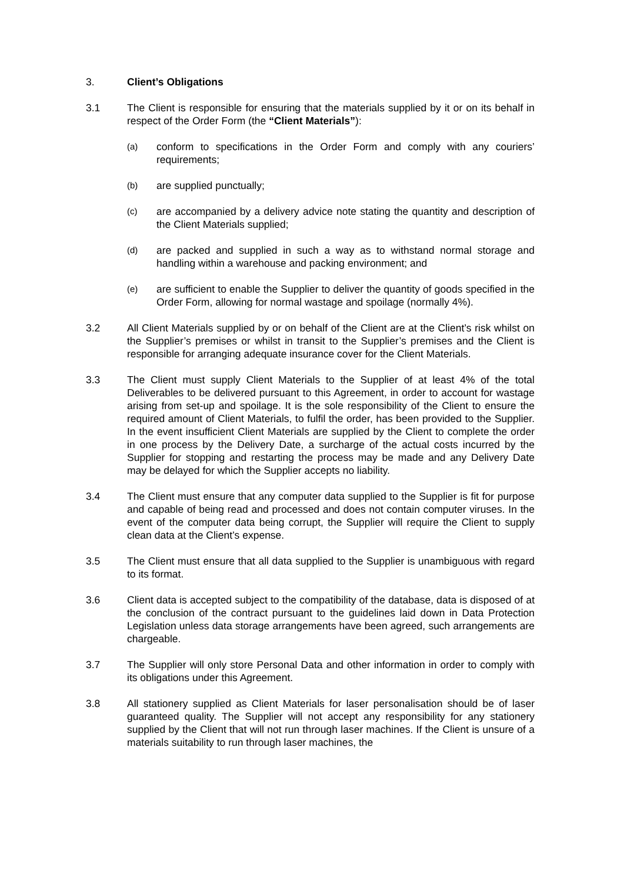3. Client’s Obligations
3.1 The Client is responsible for ensuring that the materials supplied by it or on its behalf in respect of the Order Form (the “Client Materials”):
(a)
conform to specifications in the Order Form and comply with any couriers’ requirements;
(b)
are supplied punctually;
(c)
are accompanied by a delivery advice note stating the quantity and description of the Client Materials supplied;
(d)
are packed and supplied in such a way as to withstand normal storage and handling within a warehouse and packing environment; and
(e)
are sufficient to enable the Supplier to deliver the quantity of goods specified in the Order Form, allowing for normal wastage and spoilage (normally 4%).
3.2 All Client Materials supplied by or on behalf of the Client are at the Client’s risk whilst on the Supplier’s premises or whilst in transit to the Supplier’s premises and the Client is responsible for arranging adequate insurance cover for the Client Materials.
3.3 The Client must supply Client Materials to the Supplier of at least 4% of the total Deliverables to be delivered pursuant to this Agreement, in order to account for wastage arising from set-up and spoilage. It is the sole responsibility of the Client to ensure the required amount of Client Materials, to fulfil the order, has been provided to the Supplier. In the event insufficient Client Materials are supplied by the Client to complete the order in one process by the Delivery Date, a surcharge of the actual costs incurred by the Supplier for stopping and restarting the process may be made and any Delivery Date may be delayed for which the Supplier accepts no liability.
3.4 The Client must ensure that any computer data supplied to the Supplier is fit for purpose and capable of being read and processed and does not contain computer viruses. In the event of the computer data being corrupt, the Supplier will require the Client to supply clean data at the Client’s expense.
3.5 The Client must ensure that all data supplied to the Supplier is unambiguous with regard to its format.
3.6 Client data is accepted subject to the compatibility of the database, data is disposed of at the conclusion of the contract pursuant to the guidelines laid down in Data Protection Legislation unless data storage arrangements have been agreed, such arrangements are chargeable.
3.7 The Supplier will only store Personal Data and other information in order to comply with its obligations under this Agreement.
3.8 All stationery supplied as Client Materials for laser personalisation should be of laser guaranteed quality. The Supplier will not accept any responsibility for any stationery supplied by the Client that will not run through laser machines. If the Client is unsure of a materials suitability to run through laser machines, the